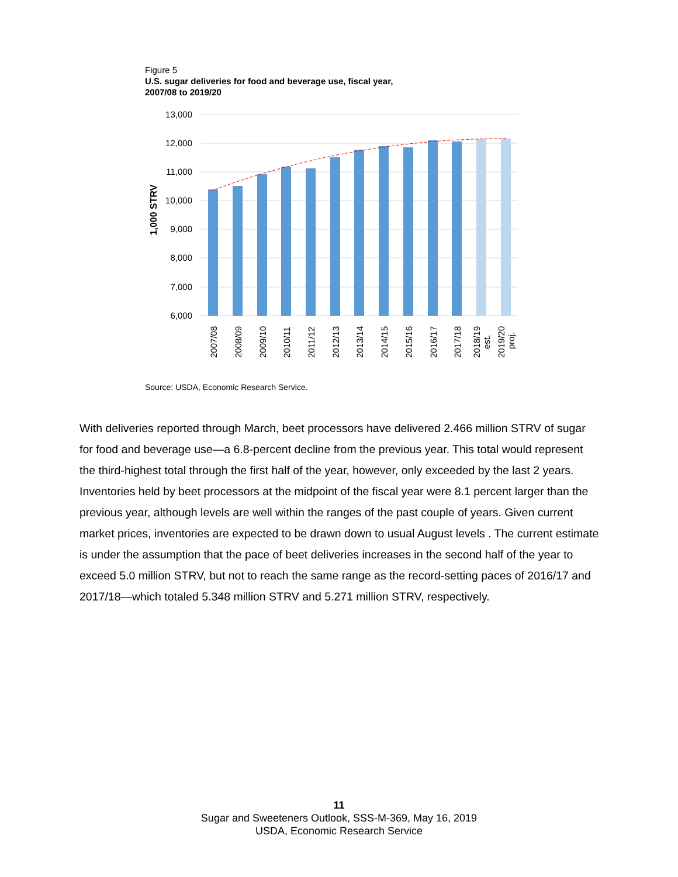Figure 5
U.S. sugar deliveries for food and beverage use, fiscal year,
2007/08 to 2019/20
13,000
12,000
11,000
10,000
9,000
8,000
7,000
6,000
1,000 STRV
2007/08
2008/09
2009/10
2010/11
2011/12
2012/13
2013/14
2014/15
2015/16
2016/17
2017/18
2018/19
est.
2019/20
proj.
Source: USDA, Economic Research Service.
With deliveries reported through March, beet processors have delivered 2.466 million STRV of sugar for food and beverage use—a 6.8-percent decline from the previous year. This total would represent the third-highest total through the first half of the year, however, only exceeded by the last 2 years. Inventories held by beet processors at the midpoint of the fiscal year were 8.1 percent larger than the previous year, although levels are well within the ranges of the past couple of years. Given current market prices, inventories are expected to be drawn down to usual August levels . The current estimate is under the assumption that the pace of beet deliveries increases in the second half of the year to exceed 5.0 million STRV, but not to reach the same range as the record-setting paces of 2016/17 and 2017/18—which totaled 5.348 million STRV and 5.271 million STRV, respectively.
11
Sugar and Sweeteners Outlook, SSS-M-369, May 16, 2019
USDA, Economic Research Service